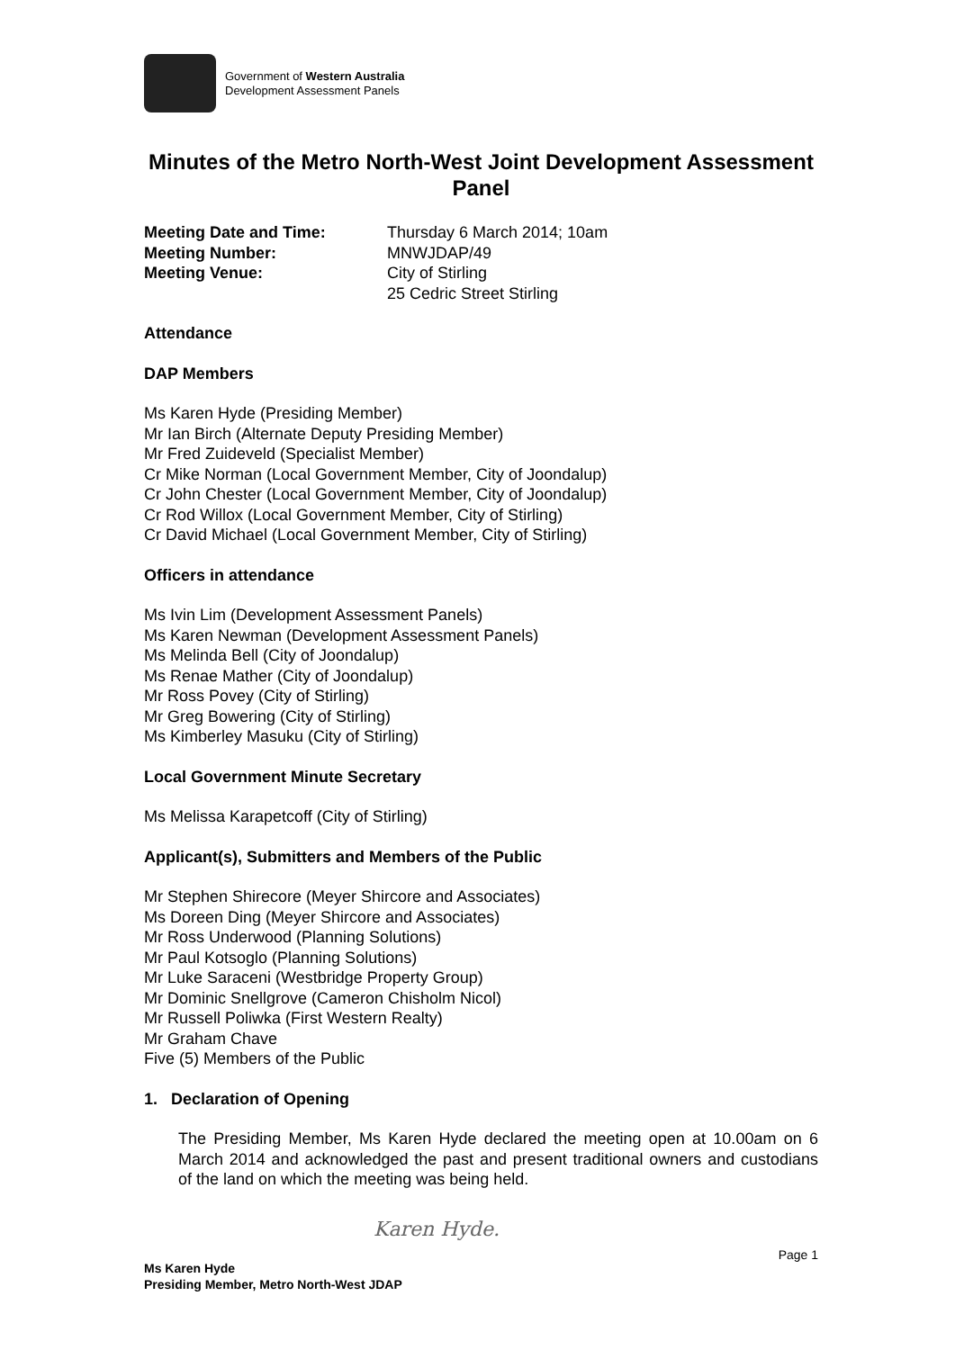Government of Western Australia
Development Assessment Panels
Minutes of the Metro North-West Joint Development Assessment Panel
| Meeting Date and Time: | Thursday 6 March 2014; 10am |
| Meeting Number: | MNWJDAP/49 |
| Meeting Venue: | City of Stirling 25 Cedric Street Stirling |
Attendance
DAP Members
Ms Karen Hyde (Presiding Member)
Mr Ian Birch (Alternate Deputy Presiding Member)
Mr Fred Zuideveld (Specialist Member)
Cr Mike Norman (Local Government Member, City of Joondalup)
Cr John Chester (Local Government Member, City of Joondalup)
Cr Rod Willox (Local Government Member, City of Stirling)
Cr David Michael (Local Government Member, City of Stirling)
Officers in attendance
Ms Ivin Lim (Development Assessment Panels)
Ms Karen Newman (Development Assessment Panels)
Ms Melinda Bell (City of Joondalup)
Ms Renae Mather (City of Joondalup)
Mr Ross Povey (City of Stirling)
Mr Greg Bowering (City of Stirling)
Ms Kimberley Masuku (City of Stirling)
Local Government Minute Secretary
Ms Melissa Karapetcoff (City of Stirling)
Applicant(s), Submitters and Members of the Public
Mr Stephen Shirecore (Meyer Shircore and Associates)
Ms Doreen Ding (Meyer Shircore and Associates)
Mr Ross Underwood (Planning Solutions)
Mr Paul Kotsoglo (Planning Solutions)
Mr Luke Saraceni (Westbridge Property Group)
Mr Dominic Snellgrove (Cameron Chisholm Nicol)
Mr Russell Poliwka (First Western Realty)
Mr Graham Chave
Five (5) Members of the Public
1. Declaration of Opening
The Presiding Member, Ms Karen Hyde declared the meeting open at 10.00am on 6 March 2014 and acknowledged the past and present traditional owners and custodians of the land on which the meeting was being held.
Karen Hyde.
Page 1
Ms Karen Hyde
Presiding Member, Metro North-West JDAP